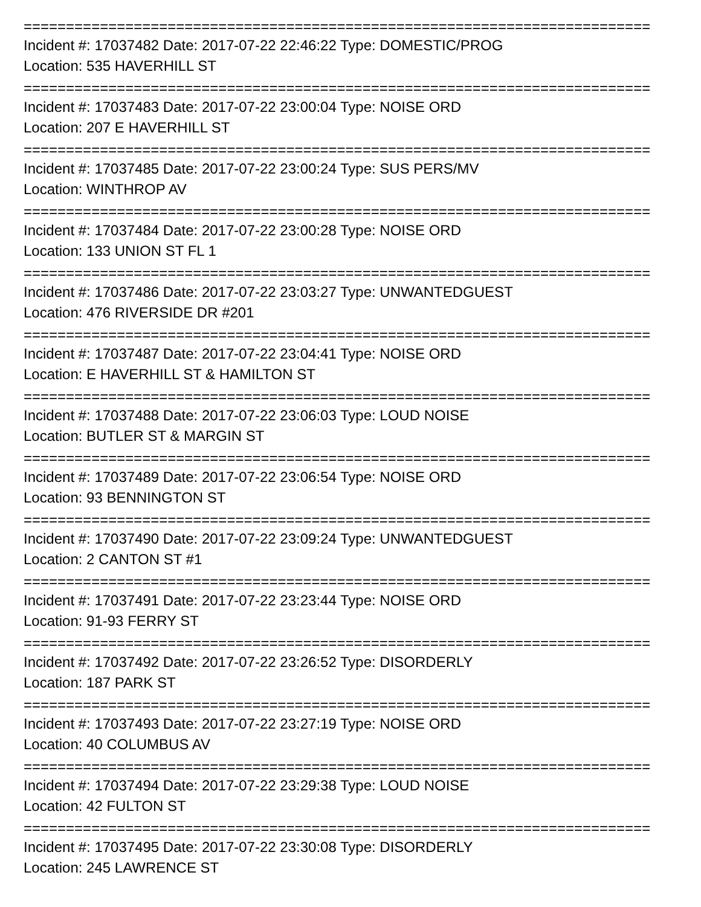==========================================================================
Incident #: 17037482 Date: 2017-07-22 22:46:22 Type: DOMESTIC/PROG
Location: 535 HAVERHILL ST
==========================================================================
Incident #: 17037483 Date: 2017-07-22 23:00:04 Type: NOISE ORD
Location: 207 E HAVERHILL ST
==========================================================================
Incident #: 17037485 Date: 2017-07-22 23:00:24 Type: SUS PERS/MV
Location: WINTHROP AV
==========================================================================
Incident #: 17037484 Date: 2017-07-22 23:00:28 Type: NOISE ORD
Location: 133 UNION ST FL 1
==========================================================================
Incident #: 17037486 Date: 2017-07-22 23:03:27 Type: UNWANTEDGUEST
Location: 476 RIVERSIDE DR #201
==========================================================================
Incident #: 17037487 Date: 2017-07-22 23:04:41 Type: NOISE ORD
Location: E HAVERHILL ST & HAMILTON ST
==========================================================================
Incident #: 17037488 Date: 2017-07-22 23:06:03 Type: LOUD NOISE
Location: BUTLER ST & MARGIN ST
==========================================================================
Incident #: 17037489 Date: 2017-07-22 23:06:54 Type: NOISE ORD
Location: 93 BENNINGTON ST
==========================================================================
Incident #: 17037490 Date: 2017-07-22 23:09:24 Type: UNWANTEDGUEST
Location: 2 CANTON ST #1
==========================================================================
Incident #: 17037491 Date: 2017-07-22 23:23:44 Type: NOISE ORD
Location: 91-93 FERRY ST
==========================================================================
Incident #: 17037492 Date: 2017-07-22 23:26:52 Type: DISORDERLY
Location: 187 PARK ST
==========================================================================
Incident #: 17037493 Date: 2017-07-22 23:27:19 Type: NOISE ORD
Location: 40 COLUMBUS AV
==========================================================================
Incident #: 17037494 Date: 2017-07-22 23:29:38 Type: LOUD NOISE
Location: 42 FULTON ST
==========================================================================
Incident #: 17037495 Date: 2017-07-22 23:30:08 Type: DISORDERLY
Location: 245 LAWRENCE ST